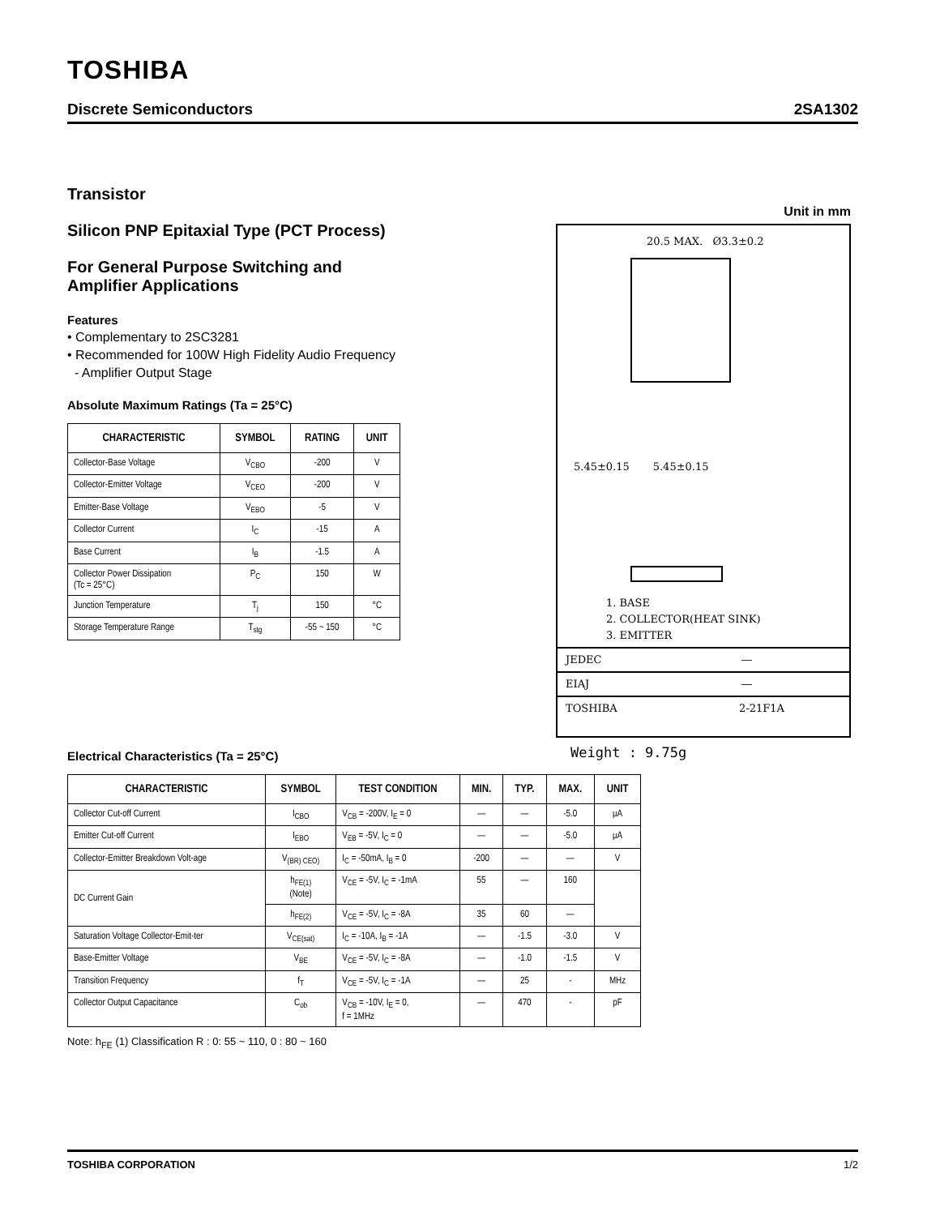TOSHIBA
Discrete Semiconductors 2SA1302
Transistor
Silicon PNP Epitaxial Type (PCT Process)
For General Purpose Switching and
Amplifier Applications
Features
• Complementary to 2SC3281
• Recommended for 100W High Fidelity Audio Frequency
- Amplifier Output Stage
Absolute Maximum Ratings (Ta = 25°C)
| CHARACTERISTIC | SYMBOL | RATING | UNIT |
| --- | --- | --- | --- |
| Collector-Base Voltage | V<sub>CBO</sub> | -200 | V |
| Collector-Emitter Voltage | V<sub>CEO</sub> | -200 | V |
| Emitter-Base Voltage | V<sub>EBO</sub> | -5 | V |
| Collector Current | I<sub>C</sub> | -15 | A |
| Base Current | I<sub>B</sub> | -1.5 | A |
| Collector Power Dissipation (Tc = 25°C) | P<sub>C</sub> | 150 | W |
| Junction Temperature | T<sub>j</sub> | 150 | °C |
| Storage Temperature Range | T<sub>stg</sub> | -55 ~ 150 | °C |
Unit in mm
20.5 MAX. Ø3.3±0.2
5.45±0.15 5.45±0.15
1. BASE
2. COLLECTOR(HEAT SINK)
3. EMITTER
JEDEC ―
EIAJ ―
TOSHIBA 2-21F1A
Weight : 9.75g
Electrical Characteristics (Ta = 25°C)
| CHARACTERISTIC | SYMBOL | TEST CONDITION | MIN. | TYP. | MAX. | UNIT |
| --- | --- | --- | --- | --- | --- | --- |
| Collector Cut-off Current | I<sub>CBO</sub> | V<sub>CB</sub> = -200V, I<sub>E</sub> = 0 | ― | ― | -5.0 | μA |
| Emitter Cut-off Current | I<sub>EBO</sub> | V<sub>EB</sub> = -5V, I<sub>C</sub> = 0 | ― | ― | -5.0 | μA |
| Collector-Emitter Breakdown Volt-age | V<sub>(BR) CEO)</sub> | I<sub>C</sub> = -50mA, I<sub>B</sub> = 0 | -200 | ― | ― | V |
| DC Current Gain | h<sub>FE(1)</sub> (Note) | V<sub>CE</sub> = -5V, I<sub>C</sub> = -1mA | 55 | ― | 160 | |
| | h<sub>FE(2)</sub> | V<sub>CE</sub> = -5V, I<sub>C</sub> = -8A | 35 | 60 | ― | |
| Saturation Voltage Collector-Emit-ter | V<sub>CE(sat)</sub> | I<sub>C</sub> = -10A, I<sub>B</sub> = -1A | ― | -1.5 | -3.0 | V |
| Base-Emitter Voltage | V<sub>BE</sub> | V<sub>CE</sub> = -5V, I<sub>C</sub> = -8A | ― | -1.0 | -1.5 | V |
| Transition Frequency | f<sub>T</sub> | V<sub>CE</sub> = -5V, I<sub>C</sub> = -1A | ― | 25 | - | MHz |
| Collector Output Capacitance | C<sub>ob</sub> | V<sub>CB</sub> = -10V, I<sub>E</sub> = 0, f = 1MHz | ― | 470 | - | pF |
Note: h<sub>FE</sub> (1) Classification R : 0: 55 ~ 110, 0 : 80 ~ 160
TOSHIBA CORPORATION 1/2